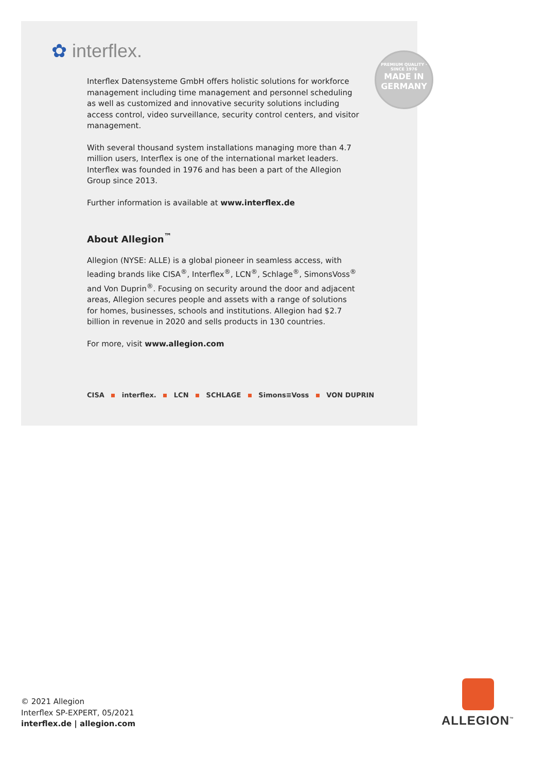✿ interflex.
PREMIUM QUALITY · SINCE 1976
MADE IN
GERMANY
Interflex Datensysteme GmbH offers holistic solutions for workforce management including time management and personnel scheduling as well as customized and innovative security solutions including access control, video surveillance, security control centers, and visitor management.
With several thousand system installations managing more than 4.7 million users, Interflex is one of the international market leaders. Interflex was founded in 1976 and has been a part of the Allegion Group since 2013.
Further information is available at www.interflex.de
About Allegion<sup>™</sup>
Allegion (NYSE: ALLE) is a global pioneer in seamless access, with leading brands like CISA<sup>®</sup>, Interflex<sup>®</sup>, LCN<sup>®</sup>, Schlage<sup>®</sup>, SimonsVoss<sup>®</sup> and Von Duprin<sup>®</sup>. Focusing on security around the door and adjacent areas, Allegion secures people and assets with a range of solutions for homes, businesses, schools and institutions. Allegion had $2.7 billion in revenue in 2020 and sells products in 130 countries.
For more, visit www.allegion.com
CISA interflex. LCN SCHLAGE Simons≡Voss VON DUPRIN
© 2021 Allegion
Interflex SP-EXPERT, 05/2021
interflex.de | allegion.com
ALLEGION<sup>™</sup>